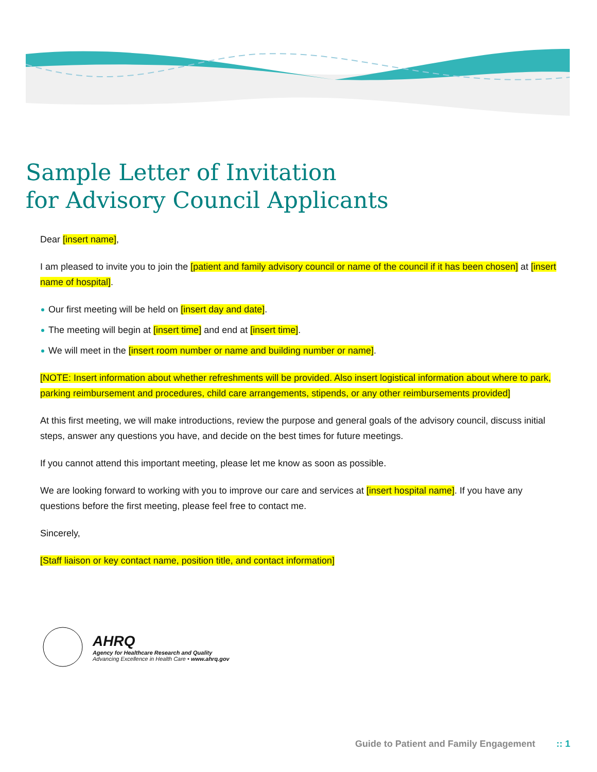Sample Letter of Invitation
for Advisory Council Applicants
Dear [insert name],
I am pleased to invite you to join the [patient and family advisory council or name of the council if it has been chosen] at [insert name of hospital].
Our first meeting will be held on [insert day and date].
The meeting will begin at [insert time] and end at [insert time].
We will meet in the [insert room number or name and building number or name].
[NOTE: Insert information about whether refreshments will be provided. Also insert logistical information about where to park, parking reimbursement and procedures, child care arrangements, stipends, or any other reimbursements provided]
At this first meeting, we will make introductions, review the purpose and general goals of the advisory council, discuss initial steps, answer any questions you have, and decide on the best times for future meetings.
If you cannot attend this important meeting, please let me know as soon as possible.
We are looking forward to working with you to improve our care and services at [insert hospital name]. If you have any questions before the first meeting, please feel free to contact me.
Sincerely,
[Staff liaison or key contact name, position title, and contact information]
AHRQ
Agency for Healthcare Research and Quality
Advancing Excellence in Health Care • www.ahrq.gov
Guide to Patient and Family Engagement :: 1